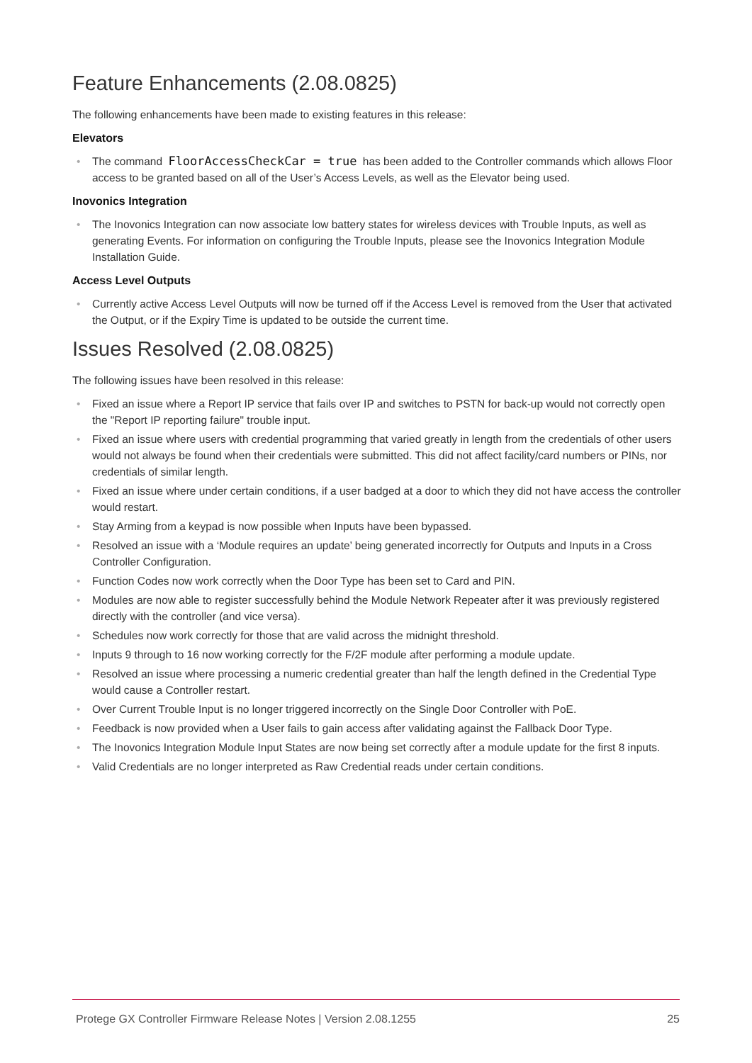Feature Enhancements (2.08.0825)
The following enhancements have been made to existing features in this release:
Elevators
The command FloorAccessCheckCar = true has been added to the Controller commands which allows Floor access to be granted based on all of the User’s Access Levels, as well as the Elevator being used.
Inovonics Integration
The Inovonics Integration can now associate low battery states for wireless devices with Trouble Inputs, as well as generating Events. For information on configuring the Trouble Inputs, please see the Inovonics Integration Module Installation Guide.
Access Level Outputs
Currently active Access Level Outputs will now be turned off if the Access Level is removed from the User that activated the Output, or if the Expiry Time is updated to be outside the current time.
Issues Resolved (2.08.0825)
The following issues have been resolved in this release:
Fixed an issue where a Report IP service that fails over IP and switches to PSTN for back-up would not correctly open the "Report IP reporting failure" trouble input.
Fixed an issue where users with credential programming that varied greatly in length from the credentials of other users would not always be found when their credentials were submitted. This did not affect facility/card numbers or PINs, nor credentials of similar length.
Fixed an issue where under certain conditions, if a user badged at a door to which they did not have access the controller would restart.
Stay Arming from a keypad is now possible when Inputs have been bypassed.
Resolved an issue with a ‘Module requires an update’ being generated incorrectly for Outputs and Inputs in a Cross Controller Configuration.
Function Codes now work correctly when the Door Type has been set to Card and PIN.
Modules are now able to register successfully behind the Module Network Repeater after it was previously registered directly with the controller (and vice versa).
Schedules now work correctly for those that are valid across the midnight threshold.
Inputs 9 through to 16 now working correctly for the F/2F module after performing a module update.
Resolved an issue where processing a numeric credential greater than half the length defined in the Credential Type would cause a Controller restart.
Over Current Trouble Input is no longer triggered incorrectly on the Single Door Controller with PoE.
Feedback is now provided when a User fails to gain access after validating against the Fallback Door Type.
The Inovonics Integration Module Input States are now being set correctly after a module update for the first 8 inputs.
Valid Credentials are no longer interpreted as Raw Credential reads under certain conditions.
Protege GX Controller Firmware Release Notes | Version 2.08.1255 25